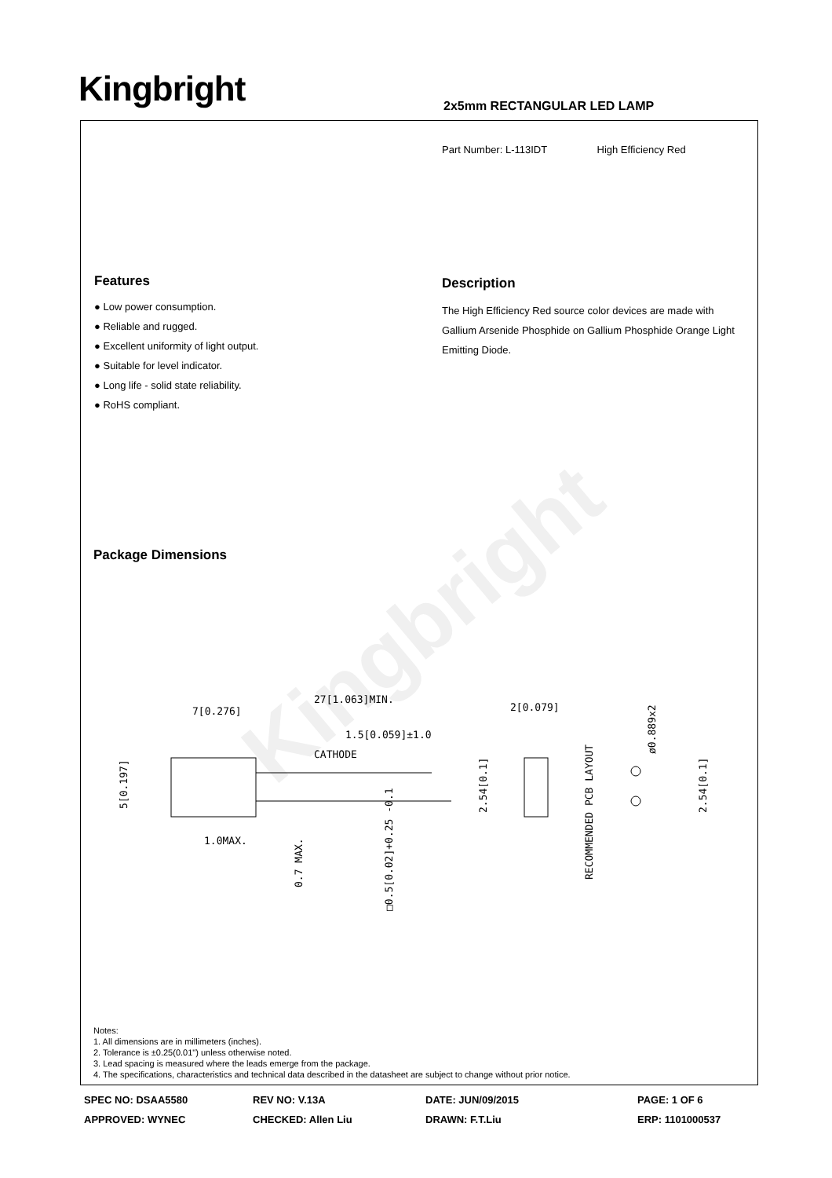Kingbright
Kingbright 2x5mm RECTANGULAR LED LAMP
Part Number: L-113IDT High Efficiency Red
Features
● Low power consumption.
● Reliable and rugged.
● Excellent uniformity of light output.
● Suitable for level indicator.
● Long life - solid state reliability.
● RoHS compliant.
Description
The High Efficiency Red source color devices are made with Gallium Arsenide Phosphide on Gallium Phosphide Orange Light Emitting Diode.
Package Dimensions
7[0.276]
27[1.063]MIN.
1.5[0.059]±1.0
CATHODE
1.0MAX.
5[0.197]
2.54[0.1]
0.7 MAX.
□0.5[0.02]+0.25 -0.1
2[0.079]
RECOMMENDED PCB LAYOUT
ø0.889x2
2.54[0.1]
Notes:
1. All dimensions are in millimeters (inches).
2. Tolerance is ±0.25(0.01") unless otherwise noted.
3. Lead spacing is measured where the leads emerge from the package.
4. The specifications, characteristics and technical data described in the datasheet are subject to change without prior notice.
SPEC NO: DSAA5580
REV NO: V.13A
DATE: JUN/09/2015
PAGE: 1 OF 6
APPROVED: WYNEC
CHECKED: Allen Liu
DRAWN: F.T.Liu
ERP: 1101000537